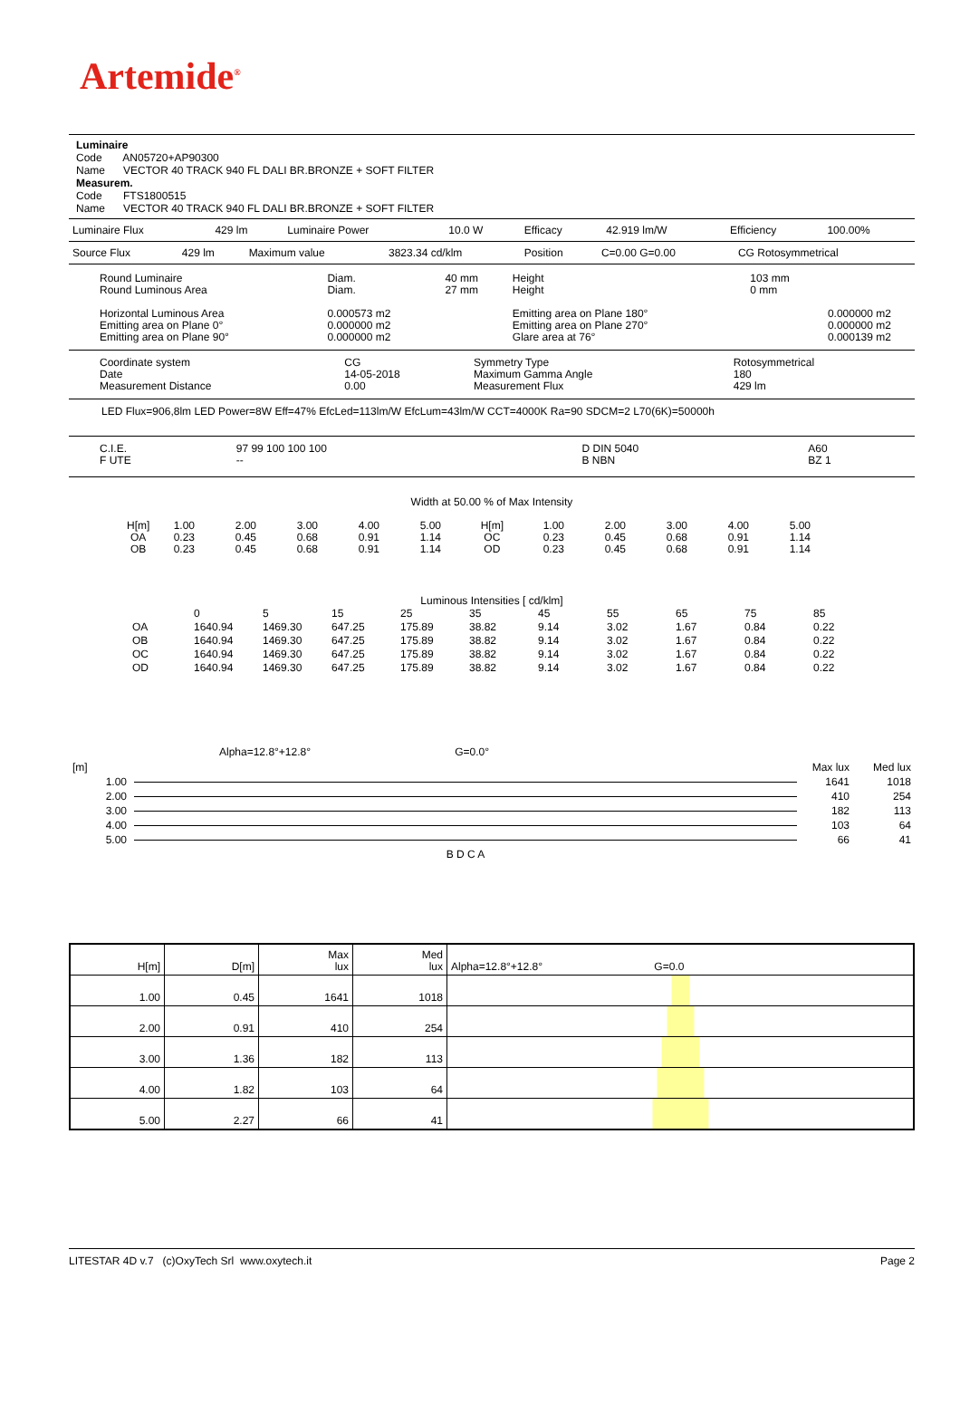Artemide<sup>®</sup>
Luminaire
Code AN05720+AP90300
Name VECTOR 40 TRACK 940 FL DALI BR.BRONZE + SOFT FILTER
Measurem.
Code FTS1800515
Name VECTOR 40 TRACK 940 FL DALI BR.BRONZE + SOFT FILTER
| Luminaire Flux | 429 lm | Luminaire Power | 10.0 W | Efficacy | 42.919 lm/W | Efficiency | 100.00% |
| Source Flux | 429 lm | Maximum value | 3823.34 cd/klm | Position | C=0.00 G=0.00 | CG Rotosymmetrical |
| Round Luminaire Round Luminous Area Horizontal Luminous Area Emitting area on Plane 0° Emitting area on Plane 90° | Diam. Diam. 0.000573 m2 0.000000 m2 0.000000 m2 | 40 mm 27 mm | Height Height Emitting area on Plane 180° Emitting area on Plane 270° Glare area at 76° | 103 mm 0 mm | 0.000000 m2 0.000000 m2 0.000139 m2 |
| Coordinate system Date Measurement Distance | CG 14-05-2018 0.00 | Symmetry Type Maximum Gamma Angle Measurement Flux | Rotosymmetrical 180 429 lm |
LED Flux=906,8lm LED Power=8W Eff=47% EfcLed=113lm/W EfcLum=43lm/W CCT=4000K Ra=90 SDCM=2 L70(6K)=50000h
| C.I.E. F UTE | 97 99 100 100 100 -- | D DIN 5040 B NBN | A60 BZ 1 |
Width at 50.00 % of Max Intensity
| H[m] OA OB | 1.00 0.23 0.23 | 2.00 0.45 0.45 | 3.00 0.68 0.68 | 4.00 0.91 0.91 | 5.00 1.14 1.14 | H[m] OC OD | 1.00 0.23 0.23 | 2.00 0.45 0.45 | 3.00 0.68 0.68 | 4.00 0.91 0.91 | 5.00 1.14 1.14 |
Luminous Intensities [ cd/klm]
| | 0 | 5 | 15 | 25 | 35 | 45 | 55 | 65 | 75 | 85 |
| OA | 1640.94 | 1469.30 | 647.25 | 175.89 | 38.82 | 9.14 | 3.02 | 1.67 | 0.84 | 0.22 |
| OB | 1640.94 | 1469.30 | 647.25 | 175.89 | 38.82 | 9.14 | 3.02 | 1.67 | 0.84 | 0.22 |
| OC | 1640.94 | 1469.30 | 647.25 | 175.89 | 38.82 | 9.14 | 3.02 | 1.67 | 0.84 | 0.22 |
| OD | 1640.94 | 1469.30 | 647.25 | 175.89 | 38.82 | 9.14 | 3.02 | 1.67 | 0.84 | 0.22 |
Alpha=12.8°+12.8° G=0.0°
| [m] | | Max lux | Med lux |
| 1.00 | | 1641 | 1018 |
| 2.00 | | 410 | 254 |
| 3.00 | | 182 | 113 |
| 4.00 | | 103 | 64 |
| 5.00 | | 66 | 41 |
| | B D C A | | |
| H[m] | D[m] | Max lux | Med lux | Alpha=12.8°+12.8° G=0.0 |
| 1.00 | 0.45 | 1641 | 1018 | |
| 2.00 | 0.91 | 410 | 254 | |
| 3.00 | 1.36 | 182 | 113 | |
| 4.00 | 1.82 | 103 | 64 | |
| 5.00 | 2.27 | 66 | 41 | |
LITESTAR 4D v.7 (c)OxyTech Srl www.oxytech.it Page 2